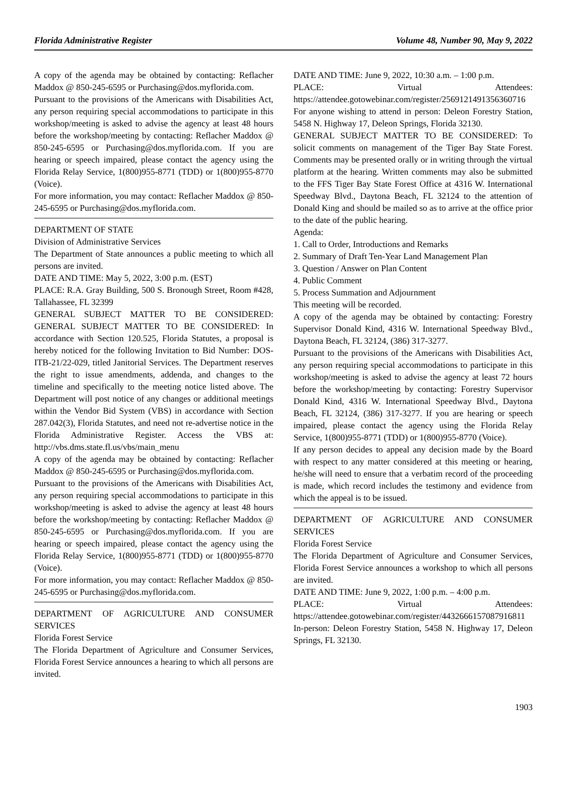Florida Administrative Register Volume 48, Number 90, May 9, 2022
A copy of the agenda may be obtained by contacting: Reflacher Maddox @ 850-245-6595 or Purchasing@dos.myflorida.com.
Pursuant to the provisions of the Americans with Disabilities Act, any person requiring special accommodations to participate in this workshop/meeting is asked to advise the agency at least 48 hours before the workshop/meeting by contacting: Reflacher Maddox @ 850-245-6595 or Purchasing@dos.myflorida.com. If you are hearing or speech impaired, please contact the agency using the Florida Relay Service, 1(800)955-8771 (TDD) or 1(800)955-8770 (Voice).
For more information, you may contact: Reflacher Maddox @ 850-245-6595 or Purchasing@dos.myflorida.com.
DEPARTMENT OF STATE
Division of Administrative Services
The Department of State announces a public meeting to which all persons are invited.
DATE AND TIME: May 5, 2022, 3:00 p.m. (EST)
PLACE: R.A. Gray Building, 500 S. Bronough Street, Room #428, Tallahassee, FL 32399
GENERAL SUBJECT MATTER TO BE CONSIDERED: GENERAL SUBJECT MATTER TO BE CONSIDERED: In accordance with Section 120.525, Florida Statutes, a proposal is hereby noticed for the following Invitation to Bid Number: DOS-ITB-21/22-029, titled Janitorial Services. The Department reserves the right to issue amendments, addenda, and changes to the timeline and specifically to the meeting notice listed above. The Department will post notice of any changes or additional meetings within the Vendor Bid System (VBS) in accordance with Section 287.042(3), Florida Statutes, and need not re-advertise notice in the Florida Administrative Register. Access the VBS at: http://vbs.dms.state.fl.us/vbs/main_menu
A copy of the agenda may be obtained by contacting: Reflacher Maddox @ 850-245-6595 or Purchasing@dos.myflorida.com.
Pursuant to the provisions of the Americans with Disabilities Act, any person requiring special accommodations to participate in this workshop/meeting is asked to advise the agency at least 48 hours before the workshop/meeting by contacting: Reflacher Maddox @ 850-245-6595 or Purchasing@dos.myflorida.com. If you are hearing or speech impaired, please contact the agency using the Florida Relay Service, 1(800)955-8771 (TDD) or 1(800)955-8770 (Voice).
For more information, you may contact: Reflacher Maddox @ 850-245-6595 or Purchasing@dos.myflorida.com.
DEPARTMENT OF AGRICULTURE AND CONSUMER SERVICES
Florida Forest Service
The Florida Department of Agriculture and Consumer Services, Florida Forest Service announces a hearing to which all persons are invited.
DATE AND TIME: June 9, 2022, 10:30 a.m. – 1:00 p.m.
PLACE: Virtual Attendees: https://attendee.gotowebinar.com/register/2569121491356360716
For anyone wishing to attend in person: Deleon Forestry Station, 5458 N. Highway 17, Deleon Springs, Florida 32130.
GENERAL SUBJECT MATTER TO BE CONSIDERED: To solicit comments on management of the Tiger Bay State Forest. Comments may be presented orally or in writing through the virtual platform at the hearing. Written comments may also be submitted to the FFS Tiger Bay State Forest Office at 4316 W. International Speedway Blvd., Daytona Beach, FL 32124 to the attention of Donald King and should be mailed so as to arrive at the office prior to the date of the public hearing.
Agenda:
1. Call to Order, Introductions and Remarks
2. Summary of Draft Ten-Year Land Management Plan
3. Question / Answer on Plan Content
4. Public Comment
5. Process Summation and Adjournment
This meeting will be recorded.
A copy of the agenda may be obtained by contacting: Forestry Supervisor Donald Kind, 4316 W. International Speedway Blvd., Daytona Beach, FL 32124, (386) 317-3277.
Pursuant to the provisions of the Americans with Disabilities Act, any person requiring special accommodations to participate in this workshop/meeting is asked to advise the agency at least 72 hours before the workshop/meeting by contacting: Forestry Supervisor Donald Kind, 4316 W. International Speedway Blvd., Daytona Beach, FL 32124, (386) 317-3277. If you are hearing or speech impaired, please contact the agency using the Florida Relay Service, 1(800)955-8771 (TDD) or 1(800)955-8770 (Voice).
If any person decides to appeal any decision made by the Board with respect to any matter considered at this meeting or hearing, he/she will need to ensure that a verbatim record of the proceeding is made, which record includes the testimony and evidence from which the appeal is to be issued.
DEPARTMENT OF AGRICULTURE AND CONSUMER SERVICES
Florida Forest Service
The Florida Department of Agriculture and Consumer Services, Florida Forest Service announces a workshop to which all persons are invited.
DATE AND TIME: June 9, 2022, 1:00 p.m. – 4:00 p.m.
PLACE: Virtual Attendees: https://attendee.gotowebinar.com/register/4432666157087916811
In-person: Deleon Forestry Station, 5458 N. Highway 17, Deleon Springs, FL 32130.
1903